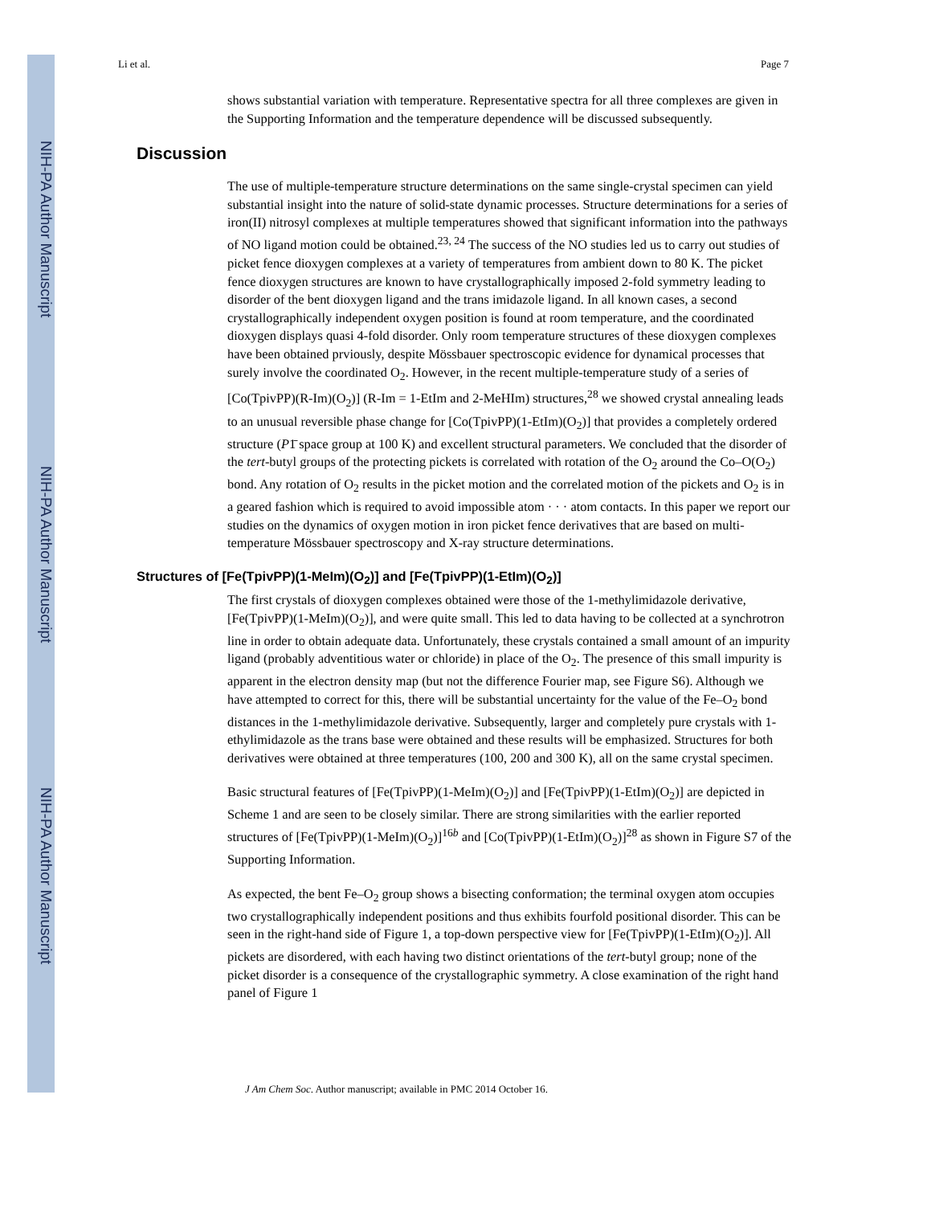NIH-PA Author Manuscript
NIH-PA Author Manuscript
NIH-PA Author Manuscript
Li et al. Page 7
shows substantial variation with temperature. Representative spectra for all three complexes are given in the Supporting Information and the temperature dependence will be discussed subsequently.
Discussion
The use of multiple-temperature structure determinations on the same single-crystal specimen can yield substantial insight into the nature of solid-state dynamic processes. Structure determinations for a series of iron(II) nitrosyl complexes at multiple temperatures showed that significant information into the pathways of NO ligand motion could be obtained.<sup>23, 24</sup> The success of the NO studies led us to carry out studies of picket fence dioxygen complexes at a variety of temperatures from ambient down to 80 K. The picket fence dioxygen structures are known to have crystallographically imposed 2-fold symmetry leading to disorder of the bent dioxygen ligand and the trans imidazole ligand. In all known cases, a second crystallographically independent oxygen position is found at room temperature, and the coordinated dioxygen displays quasi 4-fold disorder. Only room temperature structures of these dioxygen complexes have been obtained prviously, despite Mössbauer spectroscopic evidence for dynamical processes that surely involve the coordinated O<sub>2</sub>. However, in the recent multiple-temperature study of a series of [Co(TpivPP)(R-Im)(O<sub>2</sub>)] (R-Im = 1-EtIm and 2-MeHIm) structures,<sup>28</sup> we showed crystal annealing leads to an unusual reversible phase change for [Co(TpivPP)(1-EtIm)(O<sub>2</sub>)] that provides a completely ordered structure (P1̄ space group at 100 K) and excellent structural parameters. We concluded that the disorder of the tert-butyl groups of the protecting pickets is correlated with rotation of the O<sub>2</sub> around the Co–O(O<sub>2</sub>) bond. Any rotation of O<sub>2</sub> results in the picket motion and the correlated motion of the pickets and O<sub>2</sub> is in a geared fashion which is required to avoid impossible atom · · · atom contacts. In this paper we report our studies on the dynamics of oxygen motion in iron picket fence derivatives that are based on multi-temperature Mössbauer spectroscopy and X-ray structure determinations.
Structures of [Fe(TpivPP)(1-MeIm)(O<sub>2</sub>)] and [Fe(TpivPP)(1-EtIm)(O<sub>2</sub>)]
The first crystals of dioxygen complexes obtained were those of the 1-methylimidazole derivative, [Fe(TpivPP)(1-MeIm)(O<sub>2</sub>)], and were quite small. This led to data having to be collected at a synchrotron line in order to obtain adequate data. Unfortunately, these crystals contained a small amount of an impurity ligand (probably adventitious water or chloride) in place of the O<sub>2</sub>. The presence of this small impurity is apparent in the electron density map (but not the difference Fourier map, see Figure S6). Although we have attempted to correct for this, there will be substantial uncertainty for the value of the Fe–O<sub>2</sub> bond distances in the 1-methylimidazole derivative. Subsequently, larger and completely pure crystals with 1-ethylimidazole as the trans base were obtained and these results will be emphasized. Structures for both derivatives were obtained at three temperatures (100, 200 and 300 K), all on the same crystal specimen.
Basic structural features of [Fe(TpivPP)(1-MeIm)(O<sub>2</sub>)] and [Fe(TpivPP)(1-EtIm)(O<sub>2</sub>)] are depicted in Scheme 1 and are seen to be closely similar. There are strong similarities with the earlier reported structures of [Fe(TpivPP)(1-MeIm)(O<sub>2</sub>)]<sup>16b</sup> and [Co(TpivPP)(1-EtIm)(O<sub>2</sub>)]<sup>28</sup> as shown in Figure S7 of the Supporting Information.
As expected, the bent Fe–O<sub>2</sub> group shows a bisecting conformation; the terminal oxygen atom occupies two crystallographically independent positions and thus exhibits fourfold positional disorder. This can be seen in the right-hand side of Figure 1, a top-down perspective view for [Fe(TpivPP)(1-EtIm)(O<sub>2</sub>)]. All pickets are disordered, with each having two distinct orientations of the tert-butyl group; none of the picket disorder is a consequence of the crystallographic symmetry. A close examination of the right hand panel of Figure 1
J Am Chem Soc. Author manuscript; available in PMC 2014 October 16.